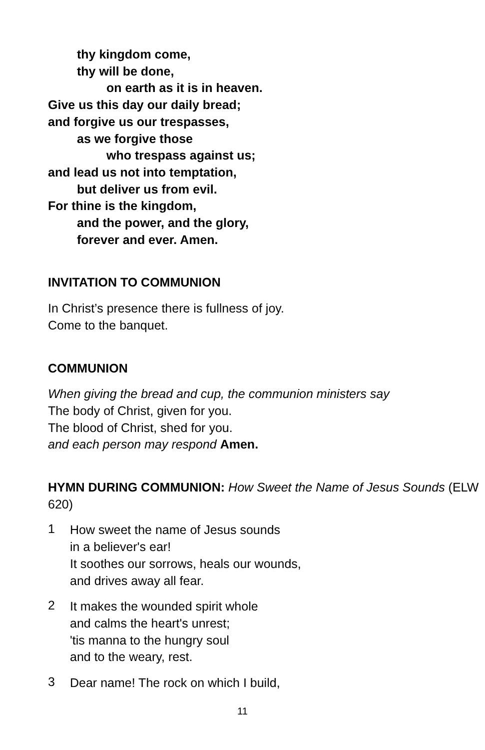thy kingdom come,
thy will be done,
on earth as it is in heaven.
Give us this day our daily bread;
and forgive us our trespasses,
as we forgive those
who trespass against us;
and lead us not into temptation,
but deliver us from evil.
For thine is the kingdom,
and the power, and the glory,
forever and ever. Amen.
INVITATION TO COMMUNION
In Christ’s presence there is fullness of joy.
Come to the banquet.
COMMUNION
When giving the bread and cup, the communion ministers say
The body of Christ, given for you.
The blood of Christ, shed for you.
and each person may respond Amen.
HYMN DURING COMMUNION: How Sweet the Name of Jesus Sounds (ELW 620)
1
How sweet the name of Jesus sounds
in a believer's ear!
It soothes our sorrows, heals our wounds,
and drives away all fear.
2
It makes the wounded spirit whole
and calms the heart's unrest;
'tis manna to the hungry soul
and to the weary, rest.
3
Dear name! The rock on which I build,
11